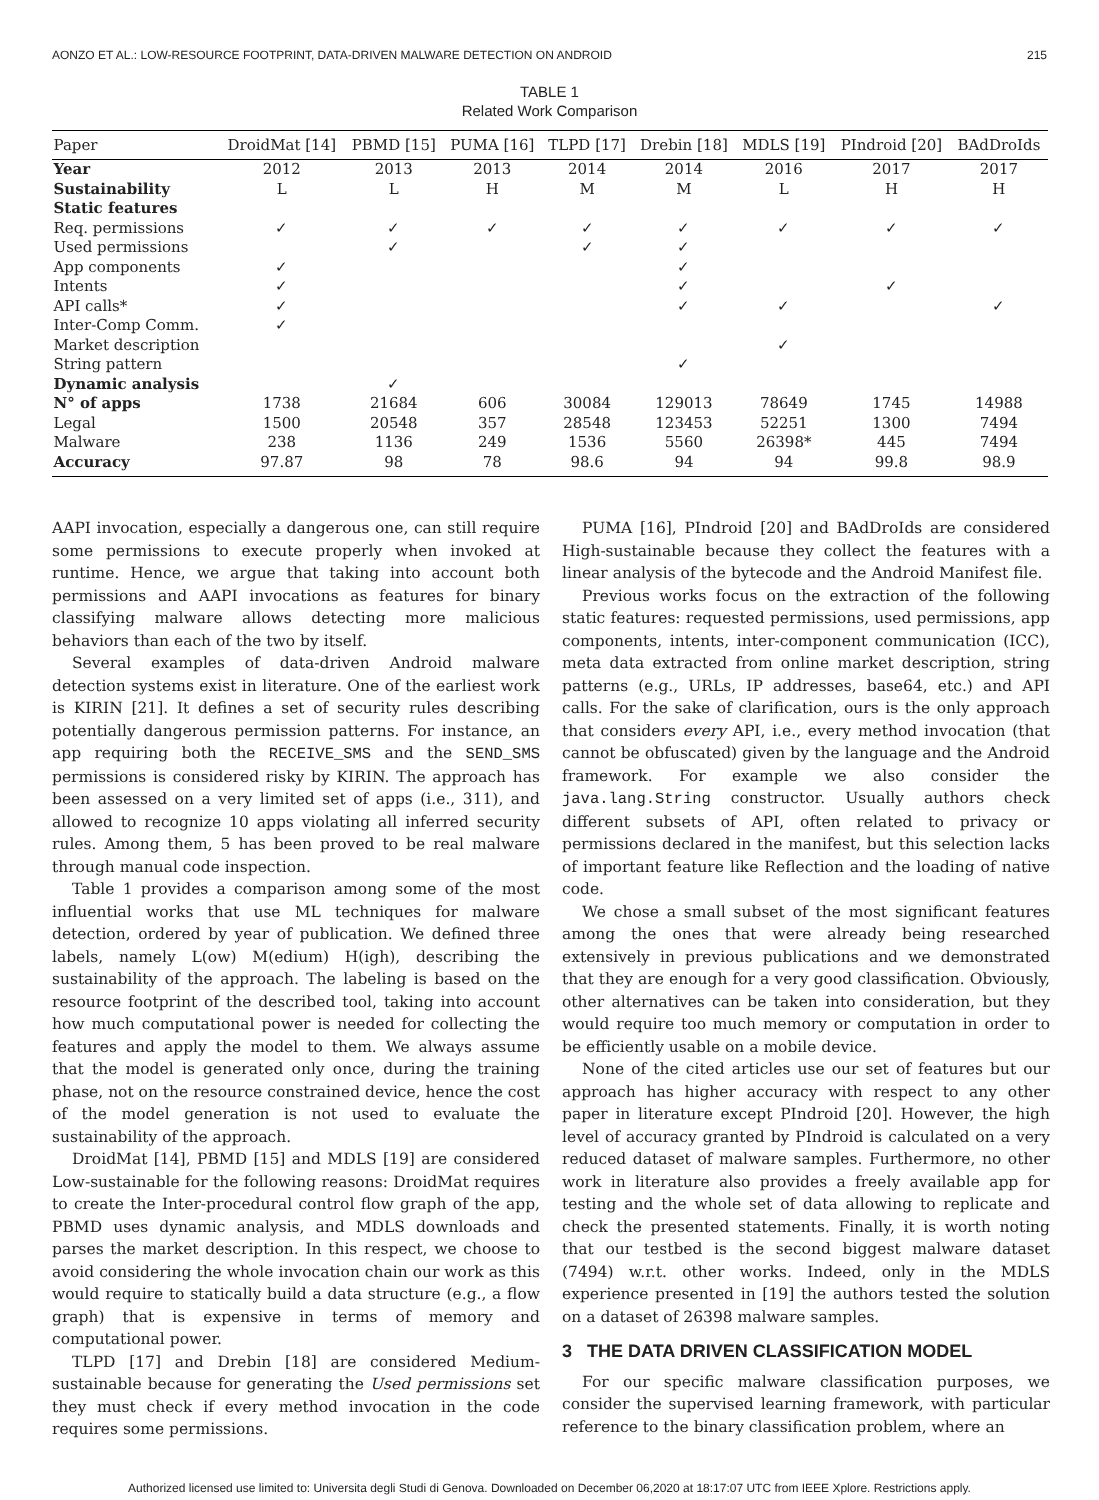AONZO ET AL.: LOW-RESOURCE FOOTPRINT, DATA-DRIVEN MALWARE DETECTION ON ANDROID 215
TABLE 1
Related Work Comparison
| Paper | DroidMat [14] | PBMD [15] | PUMA [16] | TLPD [17] | Drebin [18] | MDLS [19] | PIndroid [20] | BAdDroIds |
| --- | --- | --- | --- | --- | --- | --- | --- | --- |
| Year | 2012 | 2013 | 2013 | 2014 | 2014 | 2016 | 2017 | 2017 |
| Sustainability | L | L | H | M | M | L | H | H |
| Static features | | | | | | | | |
| Req. permissions | ✓ | ✓ | ✓ | ✓ | ✓ | ✓ | ✓ | ✓ |
| Used permissions | | ✓ | | ✓ | ✓ | | | |
| App components | ✓ | | | | ✓ | | | |
| Intents | ✓ | | | | ✓ | | ✓ | |
| API calls* | ✓ | | | | ✓ | ✓ | | ✓ |
| Inter-Comp Comm. | ✓ | | | | | | | |
| Market description | | | | | | ✓ | | |
| String pattern | | | | | ✓ | | | |
| Dynamic analysis | | ✓ | | | | | | |
| N° of apps | 1738 | 21684 | 606 | 30084 | 129013 | 78649 | 1745 | 14988 |
| Legal | 1500 | 20548 | 357 | 28548 | 123453 | 52251 | 1300 | 7494 |
| Malware | 238 | 1136 | 249 | 1536 | 5560 | 26398* | 445 | 7494 |
| Accuracy | 97.87 | 98 | 78 | 98.6 | 94 | 94 | 99.8 | 98.9 |
AAPI invocation, especially a dangerous one, can still require some permissions to execute properly when invoked at runtime. Hence, we argue that taking into account both permissions and AAPI invocations as features for binary classifying malware allows detecting more malicious behaviors than each of the two by itself.
Several examples of data-driven Android malware detection systems exist in literature. One of the earliest work is KIRIN [21]. It defines a set of security rules describing potentially dangerous permission patterns. For instance, an app requiring both the RECEIVE_SMS and the SEND_SMS permissions is considered risky by KIRIN. The approach has been assessed on a very limited set of apps (i.e., 311), and allowed to recognize 10 apps violating all inferred security rules. Among them, 5 has been proved to be real malware through manual code inspection.
Table 1 provides a comparison among some of the most influential works that use ML techniques for malware detection, ordered by year of publication. We defined three labels, namely L(ow) M(edium) H(igh), describing the sustainability of the approach. The labeling is based on the resource footprint of the described tool, taking into account how much computational power is needed for collecting the features and apply the model to them. We always assume that the model is generated only once, during the training phase, not on the resource constrained device, hence the cost of the model generation is not used to evaluate the sustainability of the approach.
DroidMat [14], PBMD [15] and MDLS [19] are considered Low-sustainable for the following reasons: DroidMat requires to create the Inter-procedural control flow graph of the app, PBMD uses dynamic analysis, and MDLS downloads and parses the market description. In this respect, we choose to avoid considering the whole invocation chain our work as this would require to statically build a data structure (e.g., a flow graph) that is expensive in terms of memory and computational power.
TLPD [17] and Drebin [18] are considered Medium-sustainable because for generating the Used permissions set they must check if every method invocation in the code requires some permissions.
PUMA [16], PIndroid [20] and BAdDroIds are considered High-sustainable because they collect the features with a linear analysis of the bytecode and the Android Manifest file.
Previous works focus on the extraction of the following static features: requested permissions, used permissions, app components, intents, inter-component communication (ICC), meta data extracted from online market description, string patterns (e.g., URLs, IP addresses, base64, etc.) and API calls. For the sake of clarification, ours is the only approach that considers every API, i.e., every method invocation (that cannot be obfuscated) given by the language and the Android framework. For example we also consider the java.lang.String constructor. Usually authors check different subsets of API, often related to privacy or permissions declared in the manifest, but this selection lacks of important feature like Reflection and the loading of native code.
We chose a small subset of the most significant features among the ones that were already being researched extensively in previous publications and we demonstrated that they are enough for a very good classification. Obviously, other alternatives can be taken into consideration, but they would require too much memory or computation in order to be efficiently usable on a mobile device.
None of the cited articles use our set of features but our approach has higher accuracy with respect to any other paper in literature except PIndroid [20]. However, the high level of accuracy granted by PIndroid is calculated on a very reduced dataset of malware samples. Furthermore, no other work in literature also provides a freely available app for testing and the whole set of data allowing to replicate and check the presented statements. Finally, it is worth noting that our testbed is the second biggest malware dataset (7494) w.r.t. other works. Indeed, only in the MDLS experience presented in [19] the authors tested the solution on a dataset of 26398 malware samples.
3 THE DATA DRIVEN CLASSIFICATION MODEL
For our specific malware classification purposes, we consider the supervised learning framework, with particular reference to the binary classification problem, where an
Authorized licensed use limited to: Universita degli Studi di Genova. Downloaded on December 06,2020 at 18:17:07 UTC from IEEE Xplore. Restrictions apply.